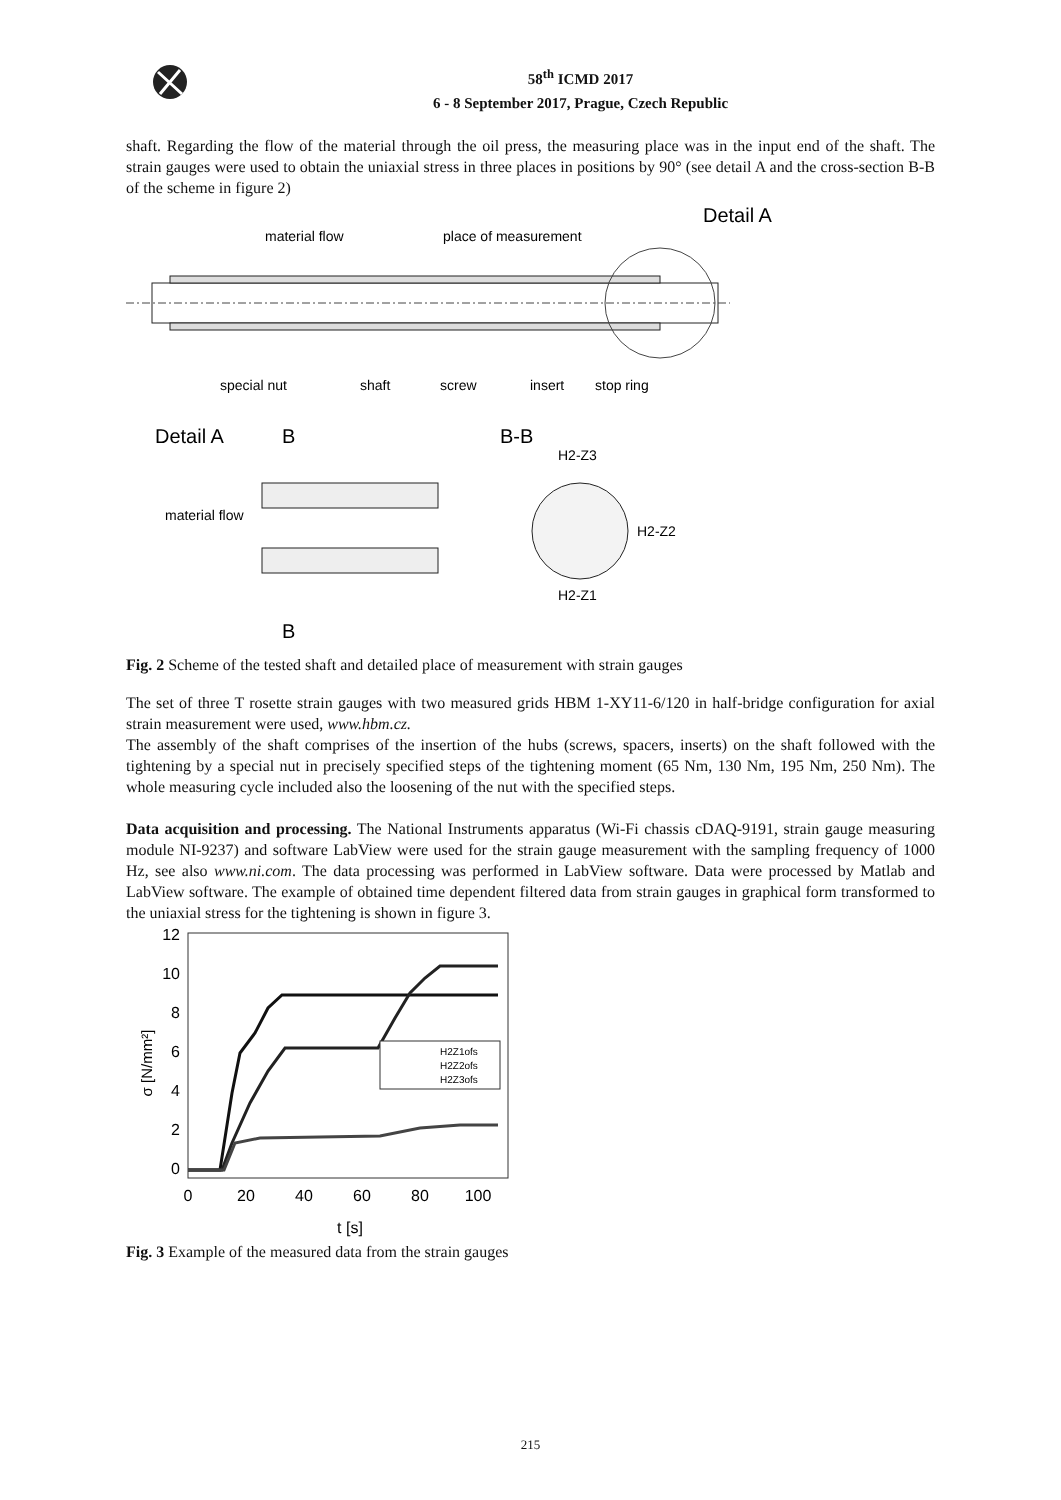58<sup>th</sup> ICMD 2017
6 - 8 September 2017, Prague, Czech Republic
shaft. Regarding the flow of the material through the oil press, the measuring place was in the input end of the shaft. The strain gauges were used to obtain the uniaxial stress in three places in positions by 90° (see detail A and the cross-section B-B of the scheme in figure 2)
material flow
place of measurement
Detail A
special nut
shaft
screw
insert
stop ring
Detail A
B
B-B
H2-Z3
H2-Z2
H2-Z1
material flow
B
Fig. 2 Scheme of the tested shaft and detailed place of measurement with strain gauges
The set of three T rosette strain gauges with two measured grids HBM 1-XY11-6/120 in half-bridge configuration for axial strain measurement were used, www.hbm.cz.
The assembly of the shaft comprises of the insertion of the hubs (screws, spacers, inserts) on the shaft followed with the tightening by a special nut in precisely specified steps of the tightening moment (65 Nm, 130 Nm, 195 Nm, 250 Nm). The whole measuring cycle included also the loosening of the nut with the specified steps.
Data acquisition and processing. The National Instruments apparatus (Wi-Fi chassis cDAQ-9191, strain gauge measuring module NI-9237) and software LabView were used for the strain gauge measurement with the sampling frequency of 1000 Hz, see also www.ni.com. The data processing was performed in LabView software. Data were processed by Matlab and LabView software. The example of obtained time dependent filtered data from strain gauges in graphical form transformed to the uniaxial stress for the tightening is shown in figure 3.
12
10
8
6
4
2
0
0
20
40
60
80
100
t [s]
σ [N/mm²]
H2Z1ofs
H2Z2ofs
H2Z3ofs
Fig. 3 Example of the measured data from the strain gauges
215